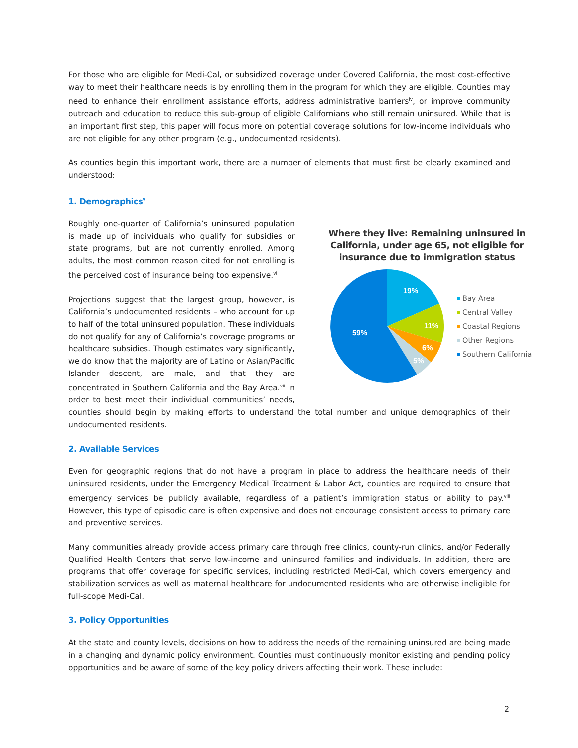For those who are eligible for Medi-Cal, or subsidized coverage under Covered California, the most cost-effective way to meet their healthcare needs is by enrolling them in the program for which they are eligible. Counties may need to enhance their enrollment assistance efforts, address administrative barriers<sup>iv</sup>, or improve community outreach and education to reduce this sub-group of eligible Californians who still remain uninsured. While that is an important first step, this paper will focus more on potential coverage solutions for low-income individuals who are not eligible for any other program (e.g., undocumented residents).
As counties begin this important work, there are a number of elements that must first be clearly examined and understood:
1. Demographics<sup>v</sup>
Where they live: Remaining uninsured in California, under age 65, not eligible for insurance due to immigration status
19%
11%
6%
5%
59%
Bay Area
Central Valley
Coastal Regions
Other Regions
Southern California
Roughly one-quarter of California’s uninsured population is made up of individuals who qualify for subsidies or state programs, but are not currently enrolled. Among adults, the most common reason cited for not enrolling is the perceived cost of insurance being too expensive.<sup>vi</sup>
Projections suggest that the largest group, however, is California’s undocumented residents – who account for up to half of the total uninsured population. These individuals do not qualify for any of California’s coverage programs or healthcare subsidies. Though estimates vary significantly, we do know that the majority are of Latino or Asian/Pacific Islander descent, are male, and that they are concentrated in Southern California and the Bay Area.<sup>vii</sup> In order to best meet their individual communities’ needs, counties should begin by making efforts to understand the total number and unique demographics of their undocumented residents.
2. Available Services
Even for geographic regions that do not have a program in place to address the healthcare needs of their uninsured residents, under the Emergency Medical Treatment & Labor Act, counties are required to ensure that emergency services be publicly available, regardless of a patient’s immigration status or ability to pay.<sup>viii</sup> However, this type of episodic care is often expensive and does not encourage consistent access to primary care and preventive services.
Many communities already provide access primary care through free clinics, county-run clinics, and/or Federally Qualified Health Centers that serve low-income and uninsured families and individuals. In addition, there are programs that offer coverage for specific services, including restricted Medi-Cal, which covers emergency and stabilization services as well as maternal healthcare for undocumented residents who are otherwise ineligible for full-scope Medi-Cal.
3. Policy Opportunities
At the state and county levels, decisions on how to address the needs of the remaining uninsured are being made in a changing and dynamic policy environment. Counties must continuously monitor existing and pending policy opportunities and be aware of some of the key policy drivers affecting their work. These include:
2